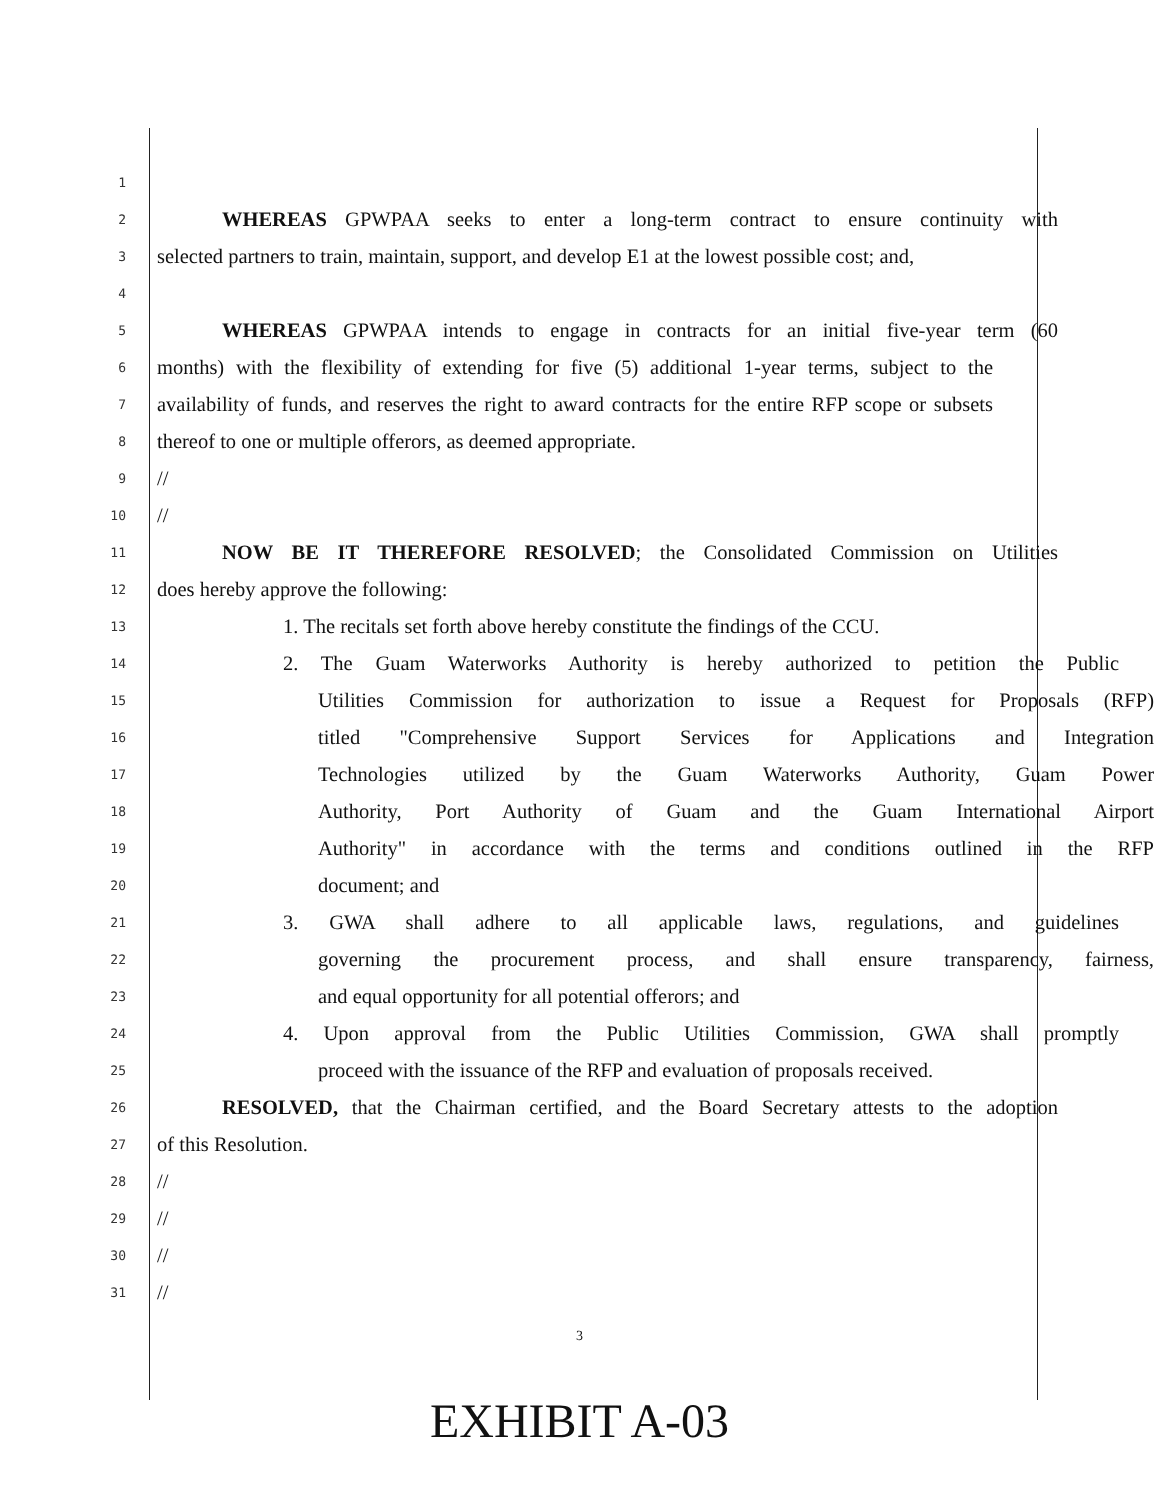1
2 WHEREAS GPWPAA seeks to enter a long-term contract to ensure continuity with
3 selected partners to train, maintain, support, and develop E1 at the lowest possible cost; and,
4
5 WHEREAS GPWPAA intends to engage in contracts for an initial five-year term (60
6 months) with the flexibility of extending for five (5) additional 1-year terms, subject to the
7 availability of funds, and reserves the right to award contracts for the entire RFP scope or subsets
8 thereof to one or multiple offerors, as deemed appropriate.
9 //
10 //
11 NOW BE IT THEREFORE RESOLVED; the Consolidated Commission on Utilities
12 does hereby approve the following:
13 1. The recitals set forth above hereby constitute the findings of the CCU.
14 2. The Guam Waterworks Authority is hereby authorized to petition the Public
15 Utilities Commission for authorization to issue a Request for Proposals (RFP)
16 titled "Comprehensive Support Services for Applications and Integration
17 Technologies utilized by the Guam Waterworks Authority, Guam Power
18 Authority, Port Authority of Guam and the Guam International Airport
19 Authority" in accordance with the terms and conditions outlined in the RFP
20 document; and
21 3. GWA shall adhere to all applicable laws, regulations, and guidelines
22 governing the procurement process, and shall ensure transparency, fairness,
23 and equal opportunity for all potential offerors; and
24 4. Upon approval from the Public Utilities Commission, GWA shall promptly
25 proceed with the issuance of the RFP and evaluation of proposals received.
26 RESOLVED, that the Chairman certified, and the Board Secretary attests to the adoption
27 of this Resolution.
28 //
29 //
30 //
31 //
3
EXHIBIT A-03